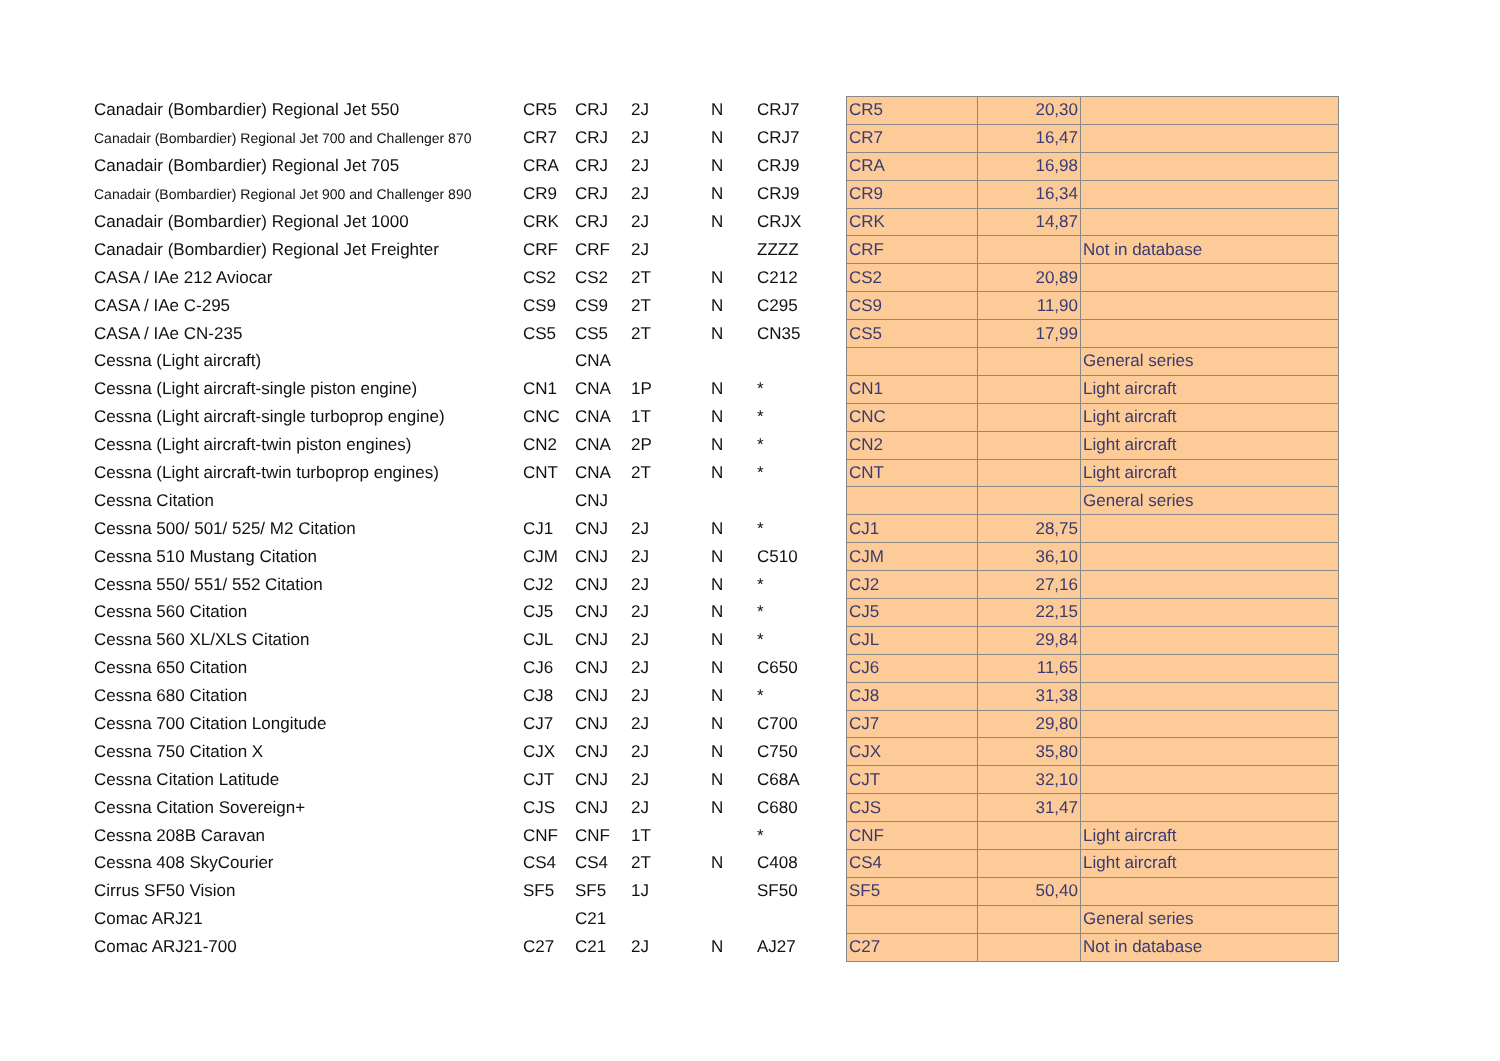| Canadair (Bombardier) Regional Jet 550 | CR5 | CRJ | 2J | N | CRJ7 | CR5 | 20,30 | |
| Canadair (Bombardier) Regional Jet 700 and Challenger 870 | CR7 | CRJ | 2J | N | CRJ7 | CR7 | 16,47 | |
| Canadair (Bombardier) Regional Jet 705 | CRA | CRJ | 2J | N | CRJ9 | CRA | 16,98 | |
| Canadair (Bombardier) Regional Jet 900 and Challenger 890 | CR9 | CRJ | 2J | N | CRJ9 | CR9 | 16,34 | |
| Canadair (Bombardier) Regional Jet 1000 | CRK | CRJ | 2J | N | CRJX | CRK | 14,87 | |
| Canadair (Bombardier) Regional Jet Freighter | CRF | CRF | 2J | | ZZZZ | CRF | | Not in database |
| CASA / IAe 212 Aviocar | CS2 | CS2 | 2T | N | C212 | CS2 | 20,89 | |
| CASA / IAe C-295 | CS9 | CS9 | 2T | N | C295 | CS9 | 11,90 | |
| CASA / IAe CN-235 | CS5 | CS5 | 2T | N | CN35 | CS5 | 17,99 | |
| Cessna (Light aircraft) | | CNA | | | | | | General series |
| Cessna (Light aircraft-single piston engine) | CN1 | CNA | 1P | N | * | CN1 | | Light aircraft |
| Cessna (Light aircraft-single turboprop engine) | CNC | CNA | 1T | N | * | CNC | | Light aircraft |
| Cessna (Light aircraft-twin piston engines) | CN2 | CNA | 2P | N | * | CN2 | | Light aircraft |
| Cessna (Light aircraft-twin turboprop engines) | CNT | CNA | 2T | N | * | CNT | | Light aircraft |
| Cessna Citation | | CNJ | | | | | | General series |
| Cessna 500/ 501/ 525/ M2 Citation | CJ1 | CNJ | 2J | N | * | CJ1 | 28,75 | |
| Cessna 510 Mustang Citation | CJM | CNJ | 2J | N | C510 | CJM | 36,10 | |
| Cessna 550/ 551/ 552 Citation | CJ2 | CNJ | 2J | N | * | CJ2 | 27,16 | |
| Cessna 560 Citation | CJ5 | CNJ | 2J | N | * | CJ5 | 22,15 | |
| Cessna 560 XL/XLS Citation | CJL | CNJ | 2J | N | * | CJL | 29,84 | |
| Cessna 650 Citation | CJ6 | CNJ | 2J | N | C650 | CJ6 | 11,65 | |
| Cessna 680 Citation | CJ8 | CNJ | 2J | N | * | CJ8 | 31,38 | |
| Cessna 700 Citation Longitude | CJ7 | CNJ | 2J | N | C700 | CJ7 | 29,80 | |
| Cessna 750 Citation X | CJX | CNJ | 2J | N | C750 | CJX | 35,80 | |
| Cessna Citation Latitude | CJT | CNJ | 2J | N | C68A | CJT | 32,10 | |
| Cessna Citation Sovereign+ | CJS | CNJ | 2J | N | C680 | CJS | 31,47 | |
| Cessna 208B Caravan | CNF | CNF | 1T | | * | CNF | | Light aircraft |
| Cessna 408 SkyCourier | CS4 | CS4 | 2T | N | C408 | CS4 | | Light aircraft |
| Cirrus SF50 Vision | SF5 | SF5 | 1J | | SF50 | SF5 | 50,40 | |
| Comac ARJ21 | | C21 | | | | | | General series |
| Comac ARJ21-700 | C27 | C21 | 2J | N | AJ27 | C27 | | Not in database |